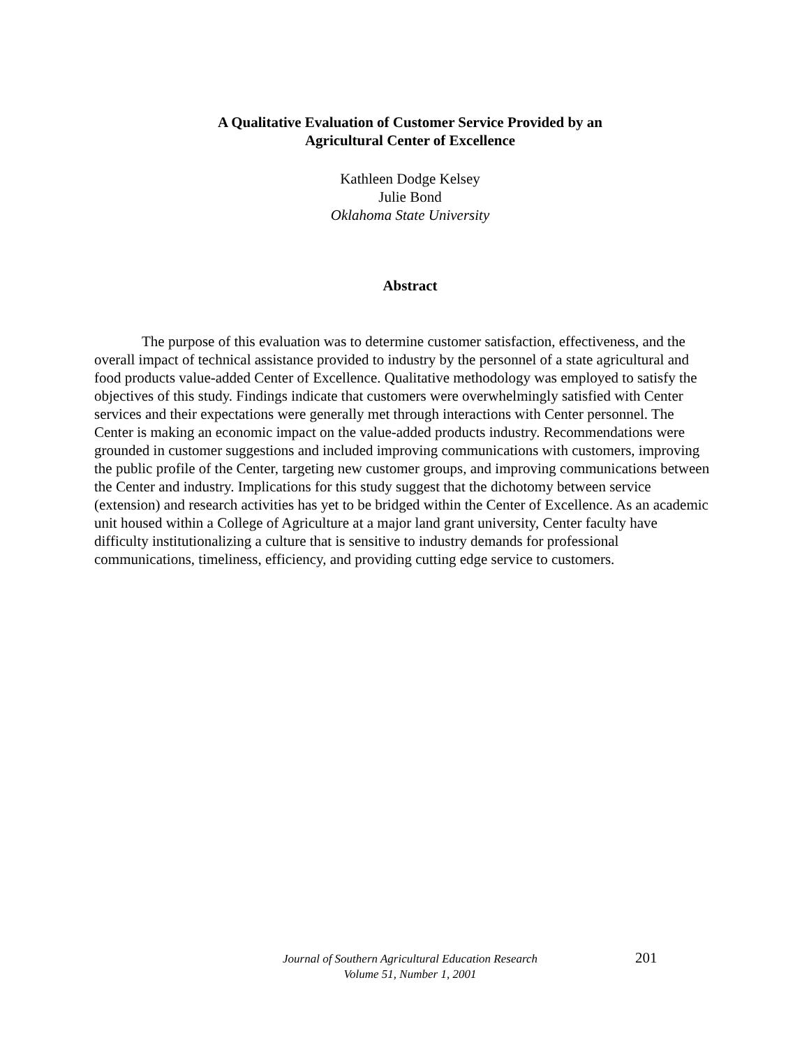A Qualitative Evaluation of Customer Service Provided by an
Agricultural Center of Excellence
Kathleen Dodge Kelsey
Julie Bond
Oklahoma State University
Abstract
The purpose of this evaluation was to determine customer satisfaction, effectiveness, and the overall impact of technical assistance provided to industry by the personnel of a state agricultural and food products value-added Center of Excellence. Qualitative methodology was employed to satisfy the objectives of this study. Findings indicate that customers were overwhelmingly satisfied with Center services and their expectations were generally met through interactions with Center personnel. The Center is making an economic impact on the value-added products industry. Recommendations were grounded in customer suggestions and included improving communications with customers, improving the public profile of the Center, targeting new customer groups, and improving communications between the Center and industry. Implications for this study suggest that the dichotomy between service (extension) and research activities has yet to be bridged within the Center of Excellence. As an academic unit housed within a College of Agriculture at a major land grant university, Center faculty have difficulty institutionalizing a culture that is sensitive to industry demands for professional communications, timeliness, efficiency, and providing cutting edge service to customers.
Journal of Southern Agricultural Education Research
Volume 51, Number 1, 2001
201